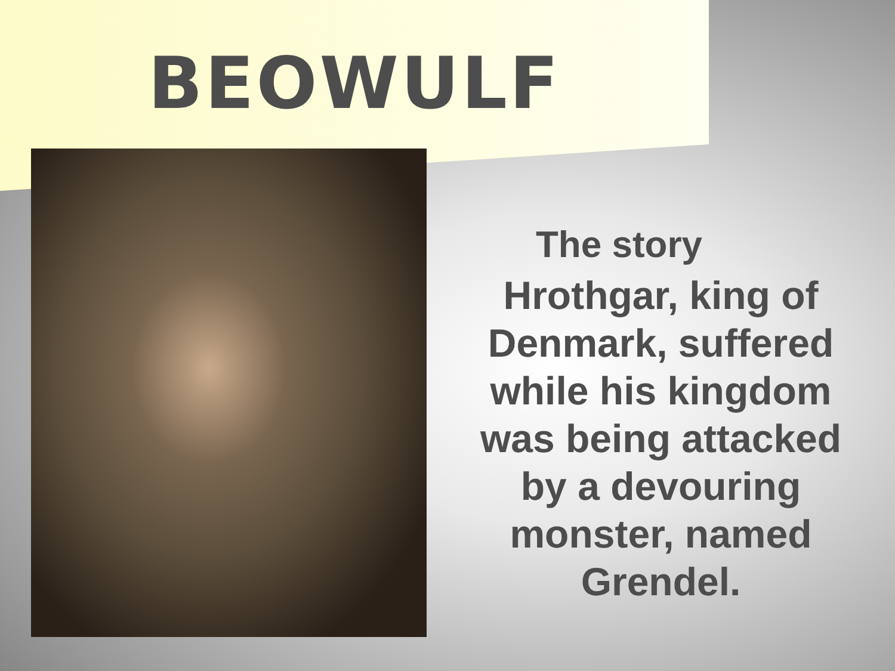BEOWULF
The story
Hrothgar, king of
Denmark, suffered
while his kingdom
was being attacked
by a devouring
monster, named
Grendel.